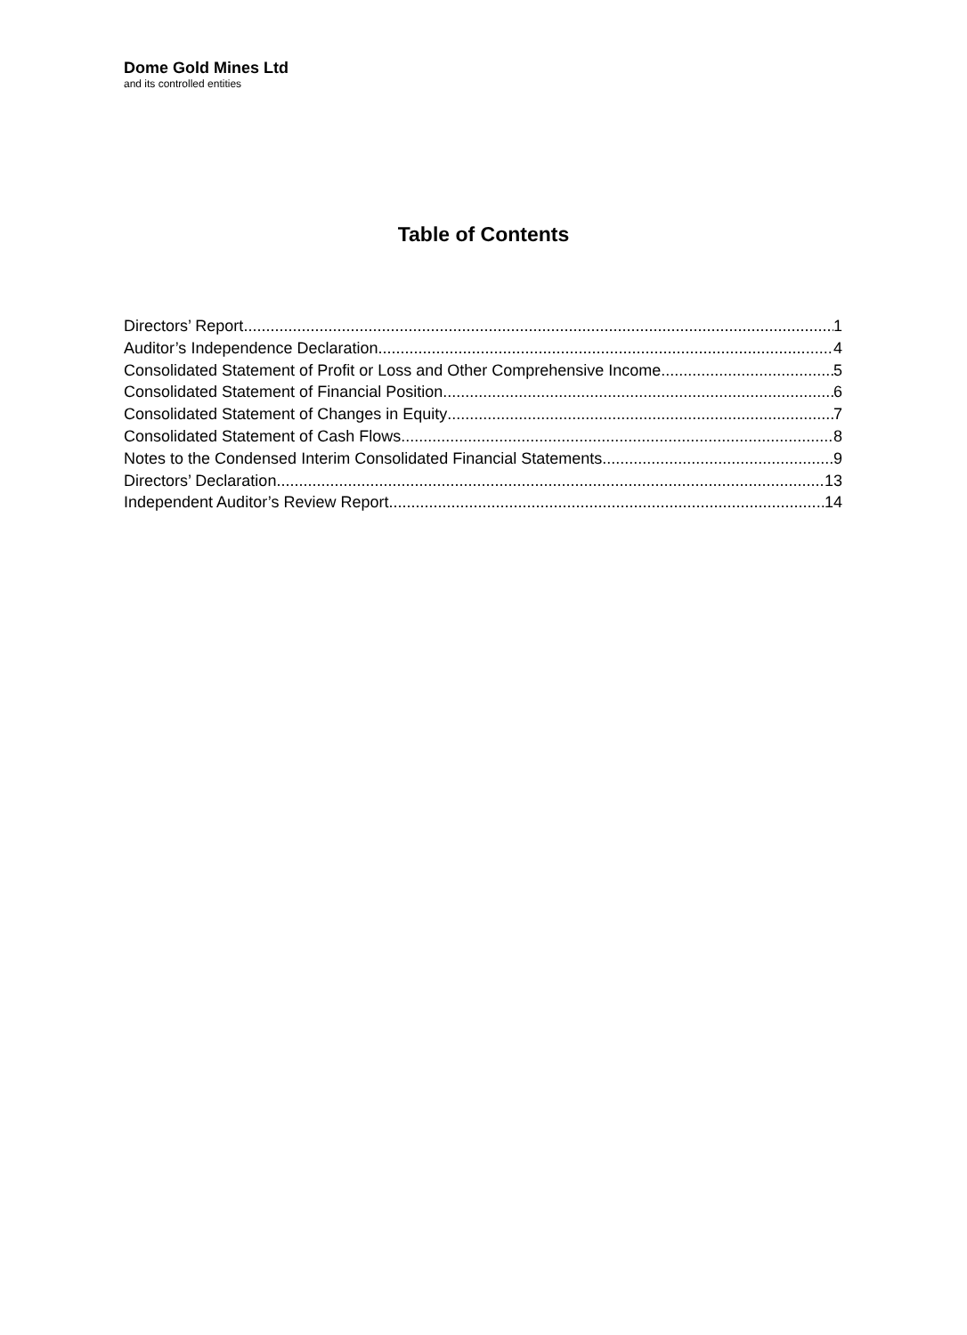Dome Gold Mines Ltd
and its controlled entities
Table of Contents
Directors’ Report 1
Auditor’s Independence Declaration 4
Consolidated Statement of Profit or Loss and Other Comprehensive Income 5
Consolidated Statement of Financial Position 6
Consolidated Statement of Changes in Equity 7
Consolidated Statement of Cash Flows 8
Notes to the Condensed Interim Consolidated Financial Statements 9
Directors’ Declaration 13
Independent Auditor’s Review Report 14